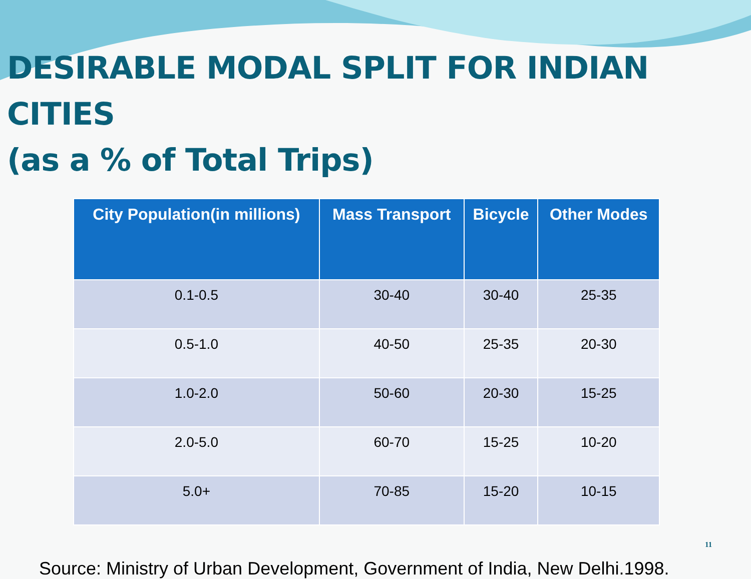DESIRABLE MODAL SPLIT FOR INDIAN CITIES
(as a % of Total Trips)
| City Population(in millions) | Mass Transport | Bicycle | Other Modes |
| --- | --- | --- | --- |
| 0.1-0.5 | 30-40 | 30-40 | 25-35 |
| 0.5-1.0 | 40-50 | 25-35 | 20-30 |
| 1.0-2.0 | 50-60 | 20-30 | 15-25 |
| 2.0-5.0 | 60-70 | 15-25 | 10-20 |
| 5.0+ | 70-85 | 15-20 | 10-15 |
Source: Ministry of Urban Development, Government of India, New Delhi.1998.
11